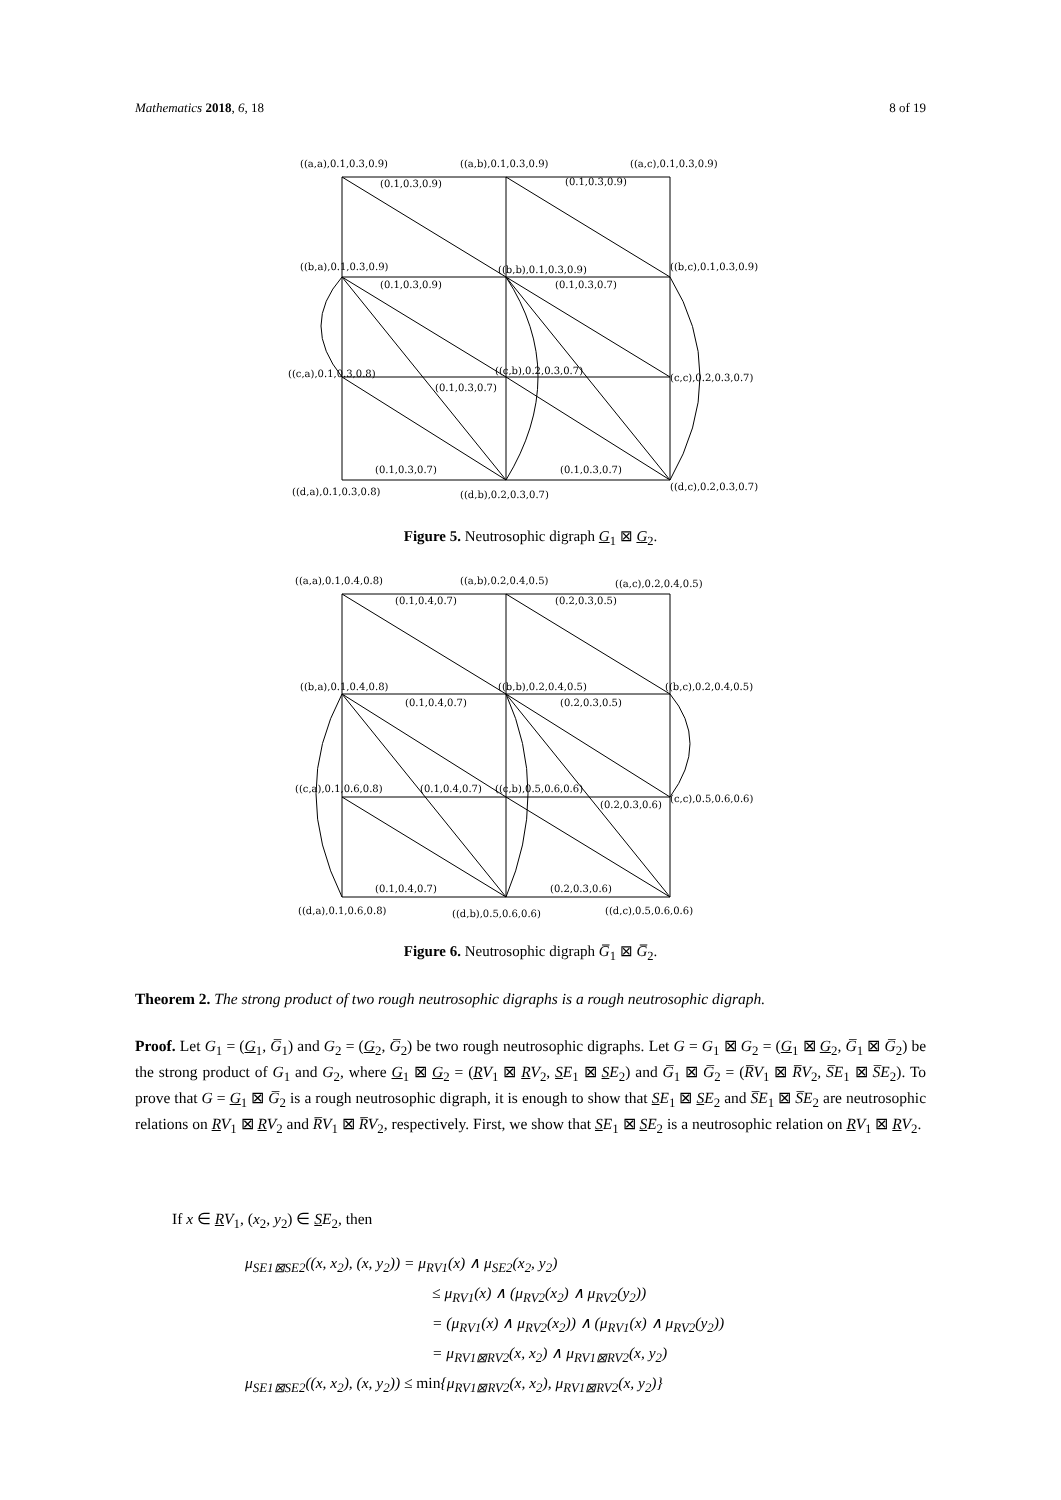Mathematics 2018, 6, 18 8 of 19
((a,a),0.1,0.3,0.9)
((a,b),0.1,0.3,0.9)
((a,c),0.1,0.3,0.9)
((b,a),0.1,0.3,0.9)
((b,b),0.1,0.3,0.9)
((b,c),0.1,0.3,0.9)
((c,a),0.1,0.3,0.8)
((c,b),0.2,0.3,0.7)
(c,c),0.2,0.3,0.7)
((d,a),0.1,0.3,0.8)
((d,b),0.2,0.3,0.7)
((d,c),0.2,0.3,0.7)
(0.1,0.3,0.9)
(0.1,0.3,0.9)
(0.1,0.3,0.9)
(0.1,0.3,0.7)
(0.1,0.3,0.7)
(0.1,0.3,0.7)
(0.1,0.3,0.7)
Figure 5. Neutrosophic digraph G<sub>1</sub> ⊠ G<sub>2</sub>.
((a,a),0.1,0.4,0.8)
((a,b),0.2,0.4,0.5)
((a,c),0.2,0.4,0.5)
((b,a),0.1,0.4,0.8)
((b,b),0.2,0.4,0.5)
((b,c),0.2,0.4,0.5)
((c,a),0.1,0.6,0.8)
((c,b),0.5,0.6,0.6)
(c,c),0.5,0.6,0.6)
((d,a),0.1,0.6,0.8)
((d,b),0.5,0.6,0.6)
((d,c),0.5,0.6,0.6)
(0.1,0.4,0.7)
(0.2,0.3,0.5)
(0.1,0.4,0.7)
(0.2,0.3,0.5)
(0.1,0.4,0.7)
(0.2,0.3,0.6)
(0.1,0.4,0.7)
(0.2,0.3,0.6)
Figure 6. Neutrosophic digraph G̅<sub>1</sub> ⊠ G̅<sub>2</sub>.
Theorem 2. The strong product of two rough neutrosophic digraphs is a rough neutrosophic digraph.
Proof. Let G<sub>1</sub> = (G<sub>1</sub>, G̅<sub>1</sub>) and G<sub>2</sub> = (G<sub>2</sub>, G̅<sub>2</sub>) be two rough neutrosophic digraphs. Let G = G<sub>1</sub> ⊠ G<sub>2</sub> = (G<sub>1</sub> ⊠ G<sub>2</sub>, G̅<sub>1</sub> ⊠ G̅<sub>2</sub>) be the strong product of G<sub>1</sub> and G<sub>2</sub>, where G<sub>1</sub> ⊠ G<sub>2</sub> = (RV<sub>1</sub> ⊠ RV<sub>2</sub>, SE<sub>1</sub> ⊠ SE<sub>2</sub>) and G̅<sub>1</sub> ⊠ G̅<sub>2</sub> = (R̅V<sub>1</sub> ⊠ R̅V<sub>2</sub>, S̅E<sub>1</sub> ⊠ S̅E<sub>2</sub>). To prove that G = G<sub>1</sub> ⊠ G̅<sub>2</sub> is a rough neutrosophic digraph, it is enough to show that SE<sub>1</sub> ⊠ SE<sub>2</sub> and S̅E<sub>1</sub> ⊠ S̅E<sub>2</sub> are neutrosophic relations on RV<sub>1</sub> ⊠ RV<sub>2</sub> and R̅V<sub>1</sub> ⊠ R̅V<sub>2</sub>, respectively. First, we show that SE<sub>1</sub> ⊠ SE<sub>2</sub> is a neutrosophic relation on RV<sub>1</sub> ⊠ RV<sub>2</sub>.
If x ∈ RV<sub>1</sub>, (x<sub>2</sub>, y<sub>2</sub>) ∈ SE<sub>2</sub>, then
μ<sub>SE1⊠SE2</sub>((x, x<sub>2</sub>), (x, y<sub>2</sub>)) = μ<sub>RV1</sub>(x) ∧ μ<sub>SE2</sub>(x<sub>2</sub>, y<sub>2</sub>)
≤ μ<sub>RV1</sub>(x) ∧ (μ<sub>RV2</sub>(x<sub>2</sub>) ∧ μ<sub>RV2</sub>(y<sub>2</sub>))
= (μ<sub>RV1</sub>(x) ∧ μ<sub>RV2</sub>(x<sub>2</sub>)) ∧ (μ<sub>RV1</sub>(x) ∧ μ<sub>RV2</sub>(y<sub>2</sub>))
= μ<sub>RV1⊠RV2</sub>(x, x<sub>2</sub>) ∧ μ<sub>RV1⊠RV2</sub>(x, y<sub>2</sub>)
μ<sub>SE1⊠SE2</sub>((x, x<sub>2</sub>), (x, y<sub>2</sub>)) ≤ min{μ<sub>RV1⊠RV2</sub>(x, x<sub>2</sub>), μ<sub>RV1⊠RV2</sub>(x, y<sub>2</sub>)}